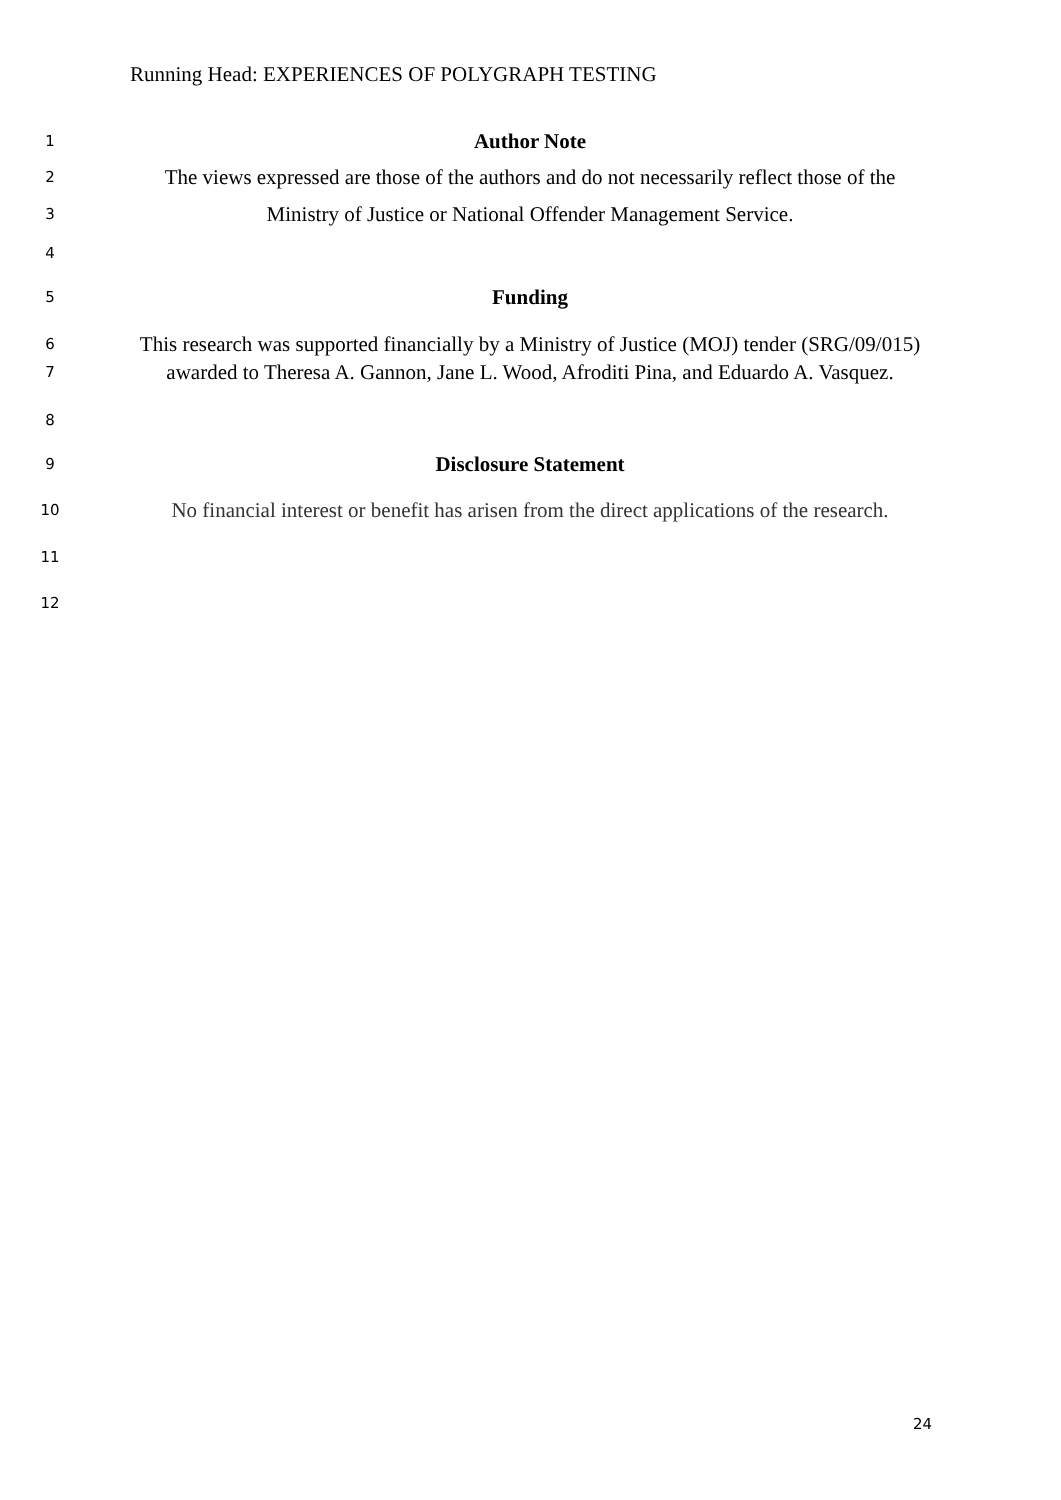Running Head: EXPERIENCES OF POLYGRAPH TESTING
1 Author Note
2 The views expressed are those of the authors and do not necessarily reflect those of the
3 Ministry of Justice or National Offender Management Service.
4
5 Funding
6 This research was supported financially by a Ministry of Justice (MOJ) tender (SRG/09/015)
7 awarded to Theresa A. Gannon, Jane L. Wood, Afroditi Pina, and Eduardo A. Vasquez.
8
9 Disclosure Statement
10 No financial interest or benefit has arisen from the direct applications of the research.
11
12
24